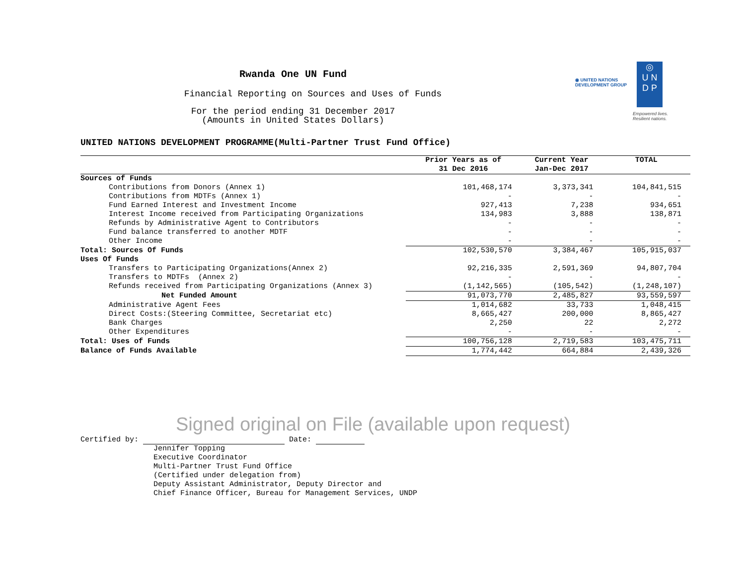◉ UNITED NATIONS
DEVELOPMENT GROUP
◎
U N
D P
Empowered lives.
Resilient nations.
Rwanda One UN Fund
Financial Reporting on Sources and Uses of Funds
For the period ending 31 December 2017
(Amounts in United States Dollars)
UNITED NATIONS DEVELOPMENT PROGRAMME(Multi-Partner Trust Fund Office)
| | Prior Years as of 31 Dec 2016 | Current Year Jan-Dec 2017 | TOTAL |
| --- | --- | --- | --- |
| Sources of Funds | | | |
| Contributions from Donors (Annex 1) | 101,468,174 | 3,373,341 | 104,841,515 |
| Contributions from MDTFs (Annex 1) | - | - | - |
| Fund Earned Interest and Investment Income | 927,413 | 7,238 | 934,651 |
| Interest Income received from Participating Organizations | 134,983 | 3,888 | 138,871 |
| Refunds by Administrative Agent to Contributors | - | - | - |
| Fund balance transferred to another MDTF | - | - | - |
| Other Income | - | - | - |
| Total: Sources Of Funds | 102,530,570 | 3,384,467 | 105,915,037 |
| Uses Of Funds | | | |
| Transfers to Participating Organizations(Annex 2) | 92,216,335 | 2,591,369 | 94,807,704 |
| Transfers to MDTFs (Annex 2) | - | - | - |
| Refunds received from Participating Organizations (Annex 3) | (1,142,565) | (105,542) | (1,248,107) |
| Net Funded Amount | 91,073,770 | 2,485,827 | 93,559,597 |
| Administrative Agent Fees | 1,014,682 | 33,733 | 1,048,415 |
| Direct Costs:(Steering Committee, Secretariat etc) | 8,665,427 | 200,000 | 8,865,427 |
| Bank Charges | 2,250 | 22 | 2,272 |
| Other Expenditures | - | - | - |
| Total: Uses of Funds | 100,756,128 | 2,719,583 | 103,475,711 |
| Balance of Funds Available | 1,774,442 | 664,884 | 2,439,326 |
Signed original on File (available upon request)
Certified by: Date:
Jennifer Topping
Executive Coordinator
Multi-Partner Trust Fund Office
(Certified under delegation from)
Deputy Assistant Administrator, Deputy Director and
Chief Finance Officer, Bureau for Management Services, UNDP